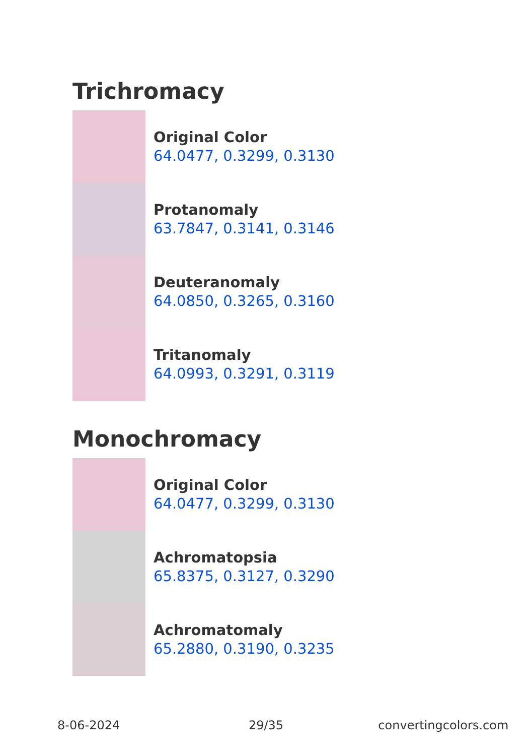Trichromacy
Original Color
64.0477, 0.3299, 0.3130
Protanomaly
63.7847, 0.3141, 0.3146
Deuteranomaly
64.0850, 0.3265, 0.3160
Tritanomaly
64.0993, 0.3291, 0.3119
Monochromacy
Original Color
64.0477, 0.3299, 0.3130
Achromatopsia
65.8375, 0.3127, 0.3290
Achromatomaly
65.2880, 0.3190, 0.3235
8-06-2024 29/35 convertingcolors.com